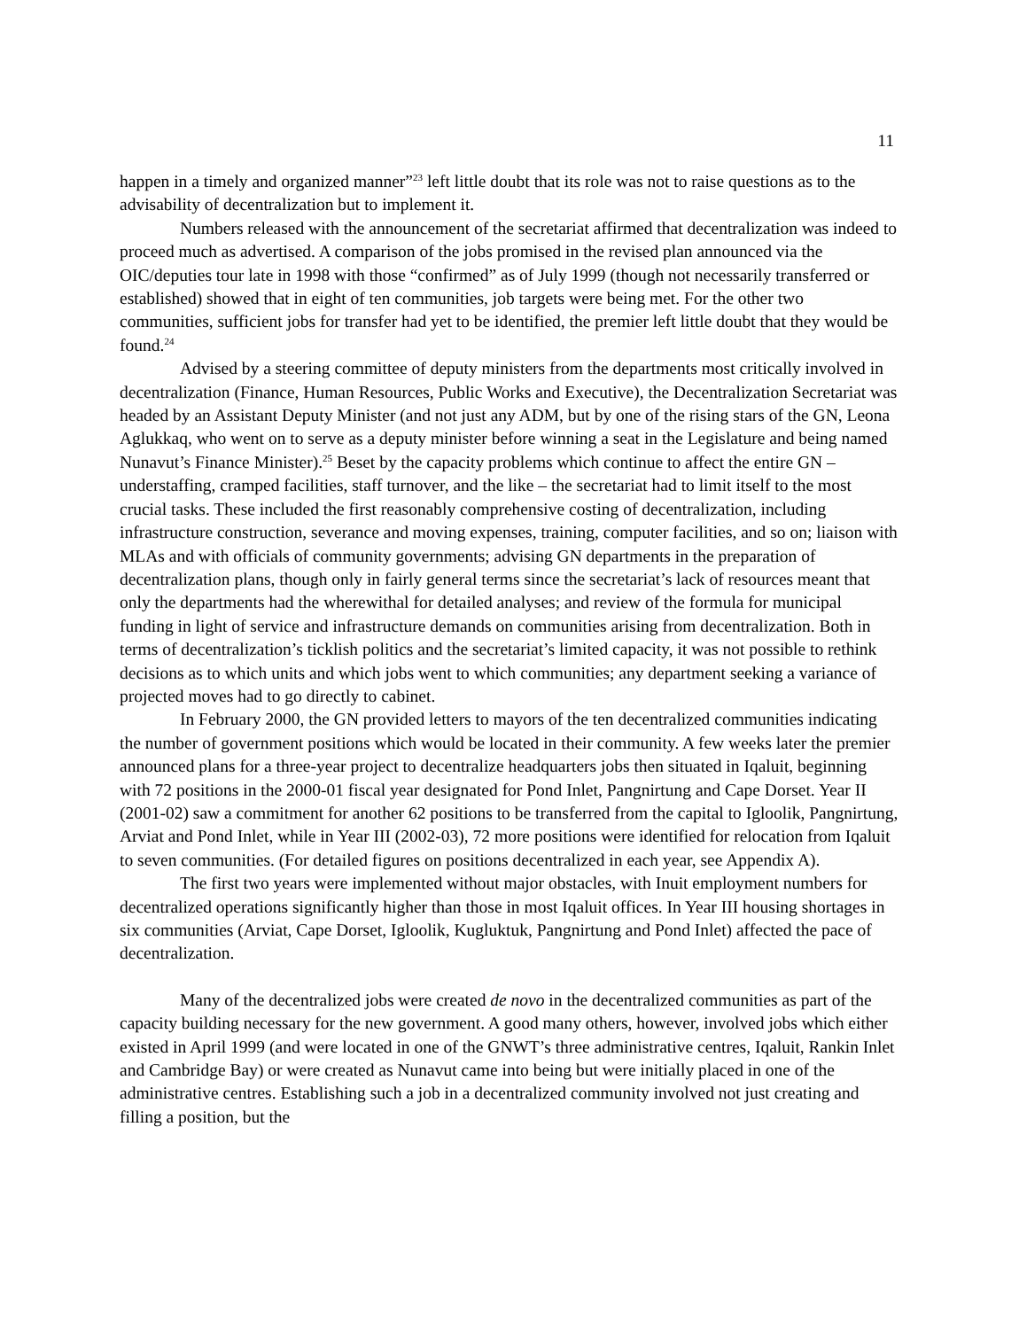11
happen in a timely and organized manner”<sup>23</sup> left little doubt that its role was not to raise questions as to the advisability of decentralization but to implement it.
Numbers released with the announcement of the secretariat affirmed that decentralization was indeed to proceed much as advertised. A comparison of the jobs promised in the revised plan announced via the OIC/deputies tour late in 1998 with those “confirmed” as of July 1999 (though not necessarily transferred or established) showed that in eight of ten communities, job targets were being met. For the other two communities, sufficient jobs for transfer had yet to be identified, the premier left little doubt that they would be found.<sup>24</sup>
Advised by a steering committee of deputy ministers from the departments most critically involved in decentralization (Finance, Human Resources, Public Works and Executive), the Decentralization Secretariat was headed by an Assistant Deputy Minister (and not just any ADM, but by one of the rising stars of the GN, Leona Aglukkaq, who went on to serve as a deputy minister before winning a seat in the Legislature and being named Nunavut’s Finance Minister).<sup>25</sup> Beset by the capacity problems which continue to affect the entire GN – understaffing, cramped facilities, staff turnover, and the like – the secretariat had to limit itself to the most crucial tasks. These included the first reasonably comprehensive costing of decentralization, including infrastructure construction, severance and moving expenses, training, computer facilities, and so on; liaison with MLAs and with officials of community governments; advising GN departments in the preparation of decentralization plans, though only in fairly general terms since the secretariat’s lack of resources meant that only the departments had the wherewithal for detailed analyses; and review of the formula for municipal funding in light of service and infrastructure demands on communities arising from decentralization. Both in terms of decentralization’s ticklish politics and the secretariat’s limited capacity, it was not possible to rethink decisions as to which units and which jobs went to which communities; any department seeking a variance of projected moves had to go directly to cabinet.
In February 2000, the GN provided letters to mayors of the ten decentralized communities indicating the number of government positions which would be located in their community. A few weeks later the premier announced plans for a three-year project to decentralize headquarters jobs then situated in Iqaluit, beginning with 72 positions in the 2000-01 fiscal year designated for Pond Inlet, Pangnirtung and Cape Dorset. Year II (2001-02) saw a commitment for another 62 positions to be transferred from the capital to Igloolik, Pangnirtung, Arviat and Pond Inlet, while in Year III (2002-03), 72 more positions were identified for relocation from Iqaluit to seven communities. (For detailed figures on positions decentralized in each year, see Appendix A).
The first two years were implemented without major obstacles, with Inuit employment numbers for decentralized operations significantly higher than those in most Iqaluit offices. In Year III housing shortages in six communities (Arviat, Cape Dorset, Igloolik, Kugluktuk, Pangnirtung and Pond Inlet) affected the pace of decentralization.
Many of the decentralized jobs were created de novo in the decentralized communities as part of the capacity building necessary for the new government. A good many others, however, involved jobs which either existed in April 1999 (and were located in one of the GNWT’s three administrative centres, Iqaluit, Rankin Inlet and Cambridge Bay) or were created as Nunavut came into being but were initially placed in one of the administrative centres. Establishing such a job in a decentralized community involved not just creating and filling a position, but the